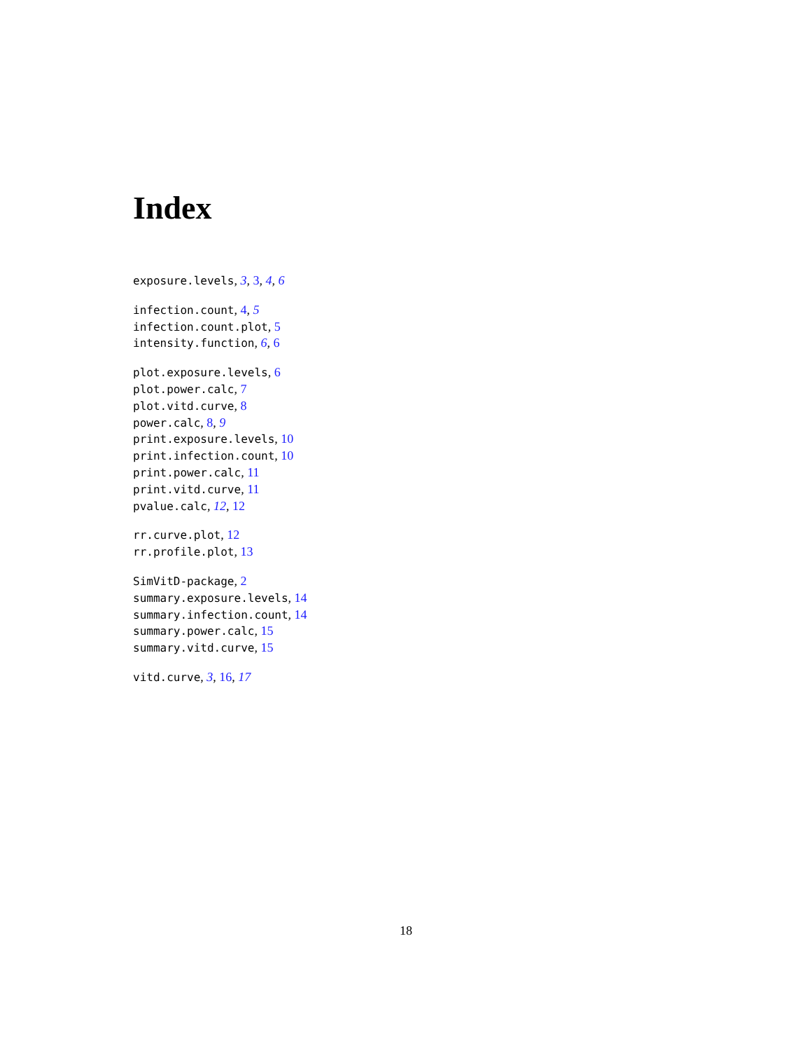Index
exposure.levels, 3, 3, 4, 6
infection.count, 4, 5
infection.count.plot, 5
intensity.function, 6, 6
plot.exposure.levels, 6
plot.power.calc, 7
plot.vitd.curve, 8
power.calc, 8, 9
print.exposure.levels, 10
print.infection.count, 10
print.power.calc, 11
print.vitd.curve, 11
pvalue.calc, 12, 12
rr.curve.plot, 12
rr.profile.plot, 13
SimVitD-package, 2
summary.exposure.levels, 14
summary.infection.count, 14
summary.power.calc, 15
summary.vitd.curve, 15
vitd.curve, 3, 16, 17
18